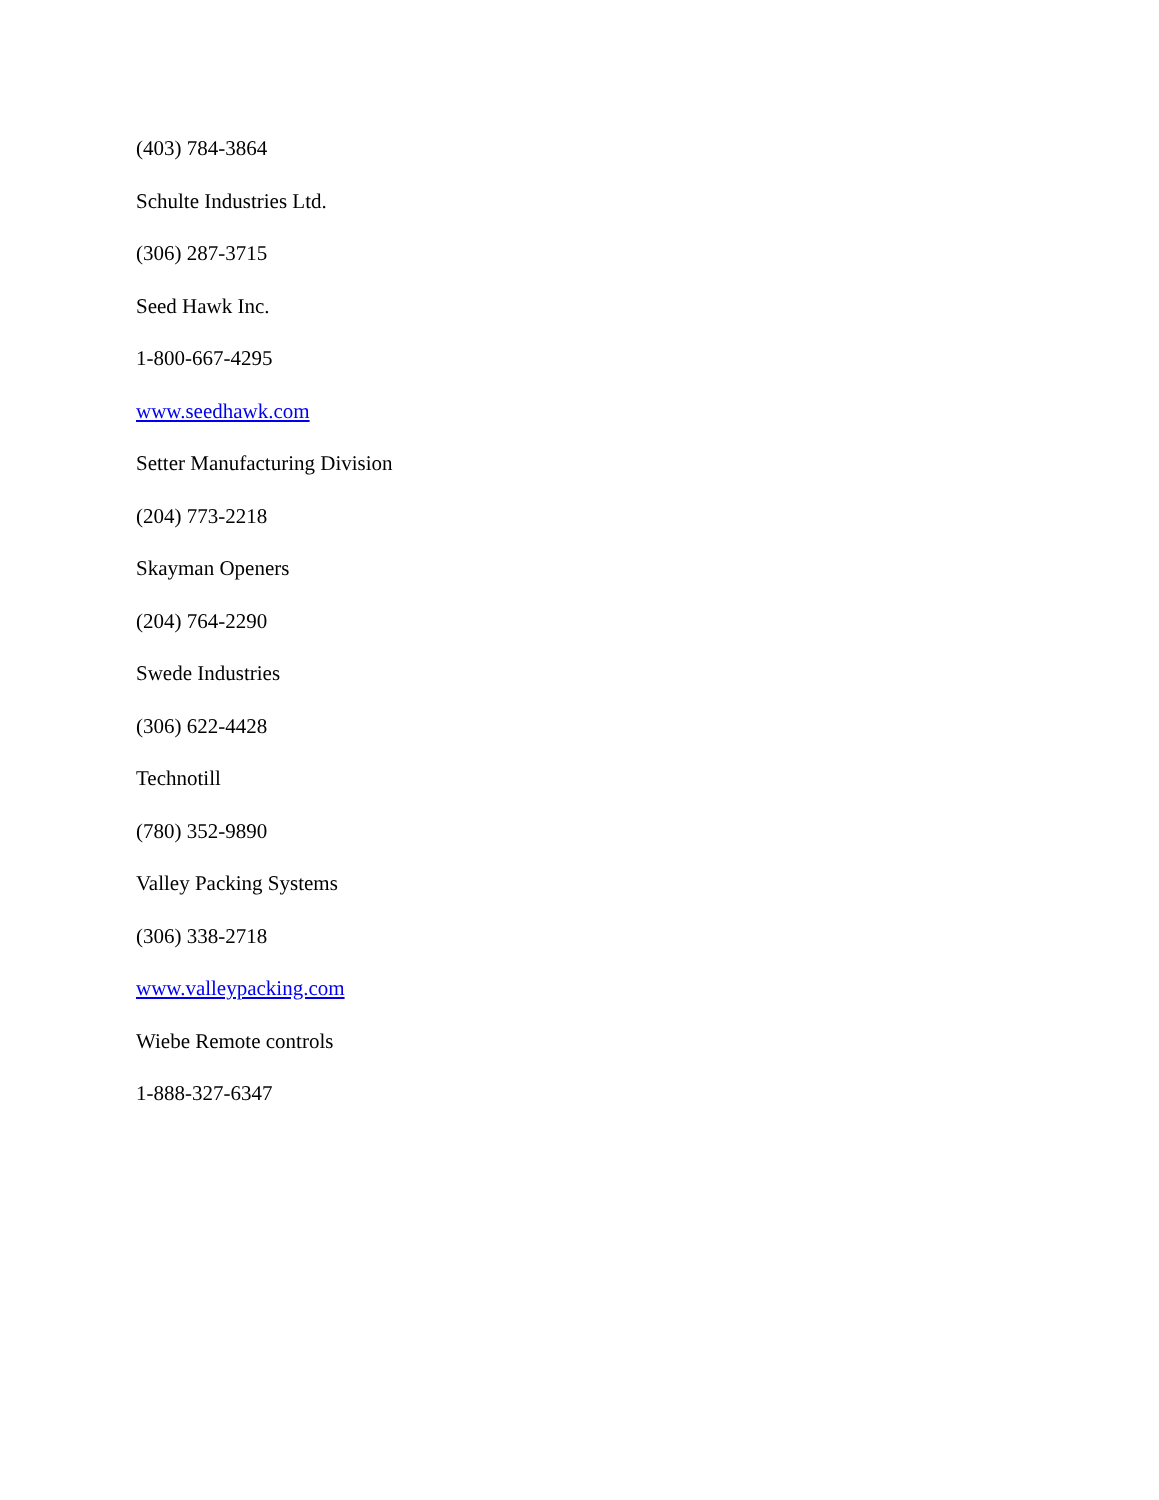(403) 784-3864
Schulte Industries Ltd.
(306) 287-3715
Seed Hawk Inc.
1-800-667-4295
www.seedhawk.com
Setter Manufacturing Division
(204) 773-2218
Skayman Openers
(204) 764-2290
Swede Industries
(306) 622-4428
Technotill
(780) 352-9890
Valley Packing Systems
(306) 338-2718
www.valleypacking.com
Wiebe Remote controls
1-888-327-6347